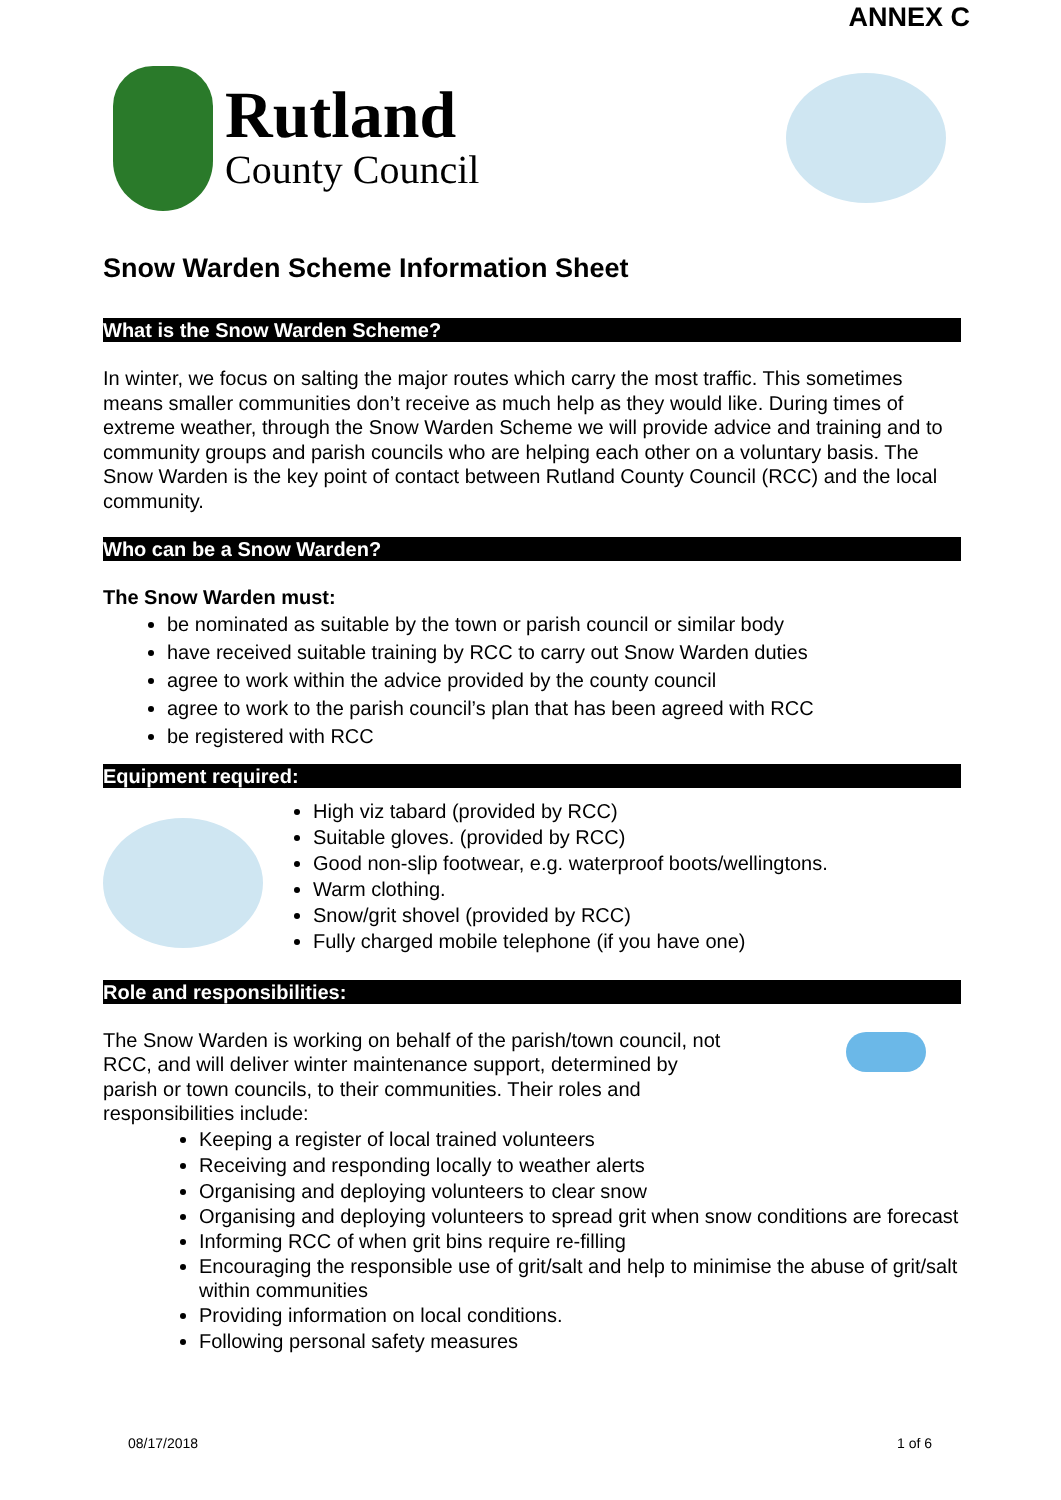ANNEX C
Rutland
County Council
Snow Warden Scheme Information Sheet
What is the Snow Warden Scheme?
In winter, we focus on salting the major routes which carry the most traffic. This sometimes means smaller communities don’t receive as much help as they would like. During times of extreme weather, through the Snow Warden Scheme we will provide advice and training and to community groups and parish councils who are helping each other on a voluntary basis. The Snow Warden is the key point of contact between Rutland County Council (RCC) and the local community.
Who can be a Snow Warden?
The Snow Warden must:
be nominated as suitable by the town or parish council or similar body
have received suitable training by RCC to carry out Snow Warden duties
agree to work within the advice provided by the county council
agree to work to the parish council’s plan that has been agreed with RCC
be registered with RCC
Equipment required:
High viz tabard (provided by RCC)
Suitable gloves. (provided by RCC)
Good non-slip footwear, e.g. waterproof boots/wellingtons.
Warm clothing.
Snow/grit shovel (provided by RCC)
Fully charged mobile telephone (if you have one)
Role and responsibilities:
The Snow Warden is working on behalf of the parish/town council, not RCC, and will deliver winter maintenance support, determined by parish or town councils, to their communities. Their roles and responsibilities include:
Keeping a register of local trained volunteers
Receiving and responding locally to weather alerts
Organising and deploying volunteers to clear snow
Organising and deploying volunteers to spread grit when snow conditions are forecast
Informing RCC of when grit bins require re-filling
Encouraging the responsible use of grit/salt and help to minimise the abuse of grit/salt within communities
Providing information on local conditions.
Following personal safety measures
08/17/2018 1 of 6